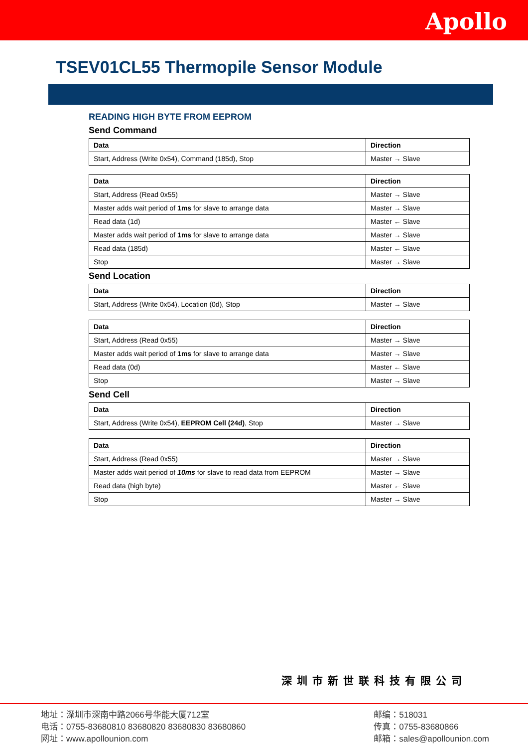Apollo
TSEV01CL55 Thermopile Sensor Module
READING HIGH BYTE FROM EEPROM
Send Command
| Data | Direction |
| --- | --- |
| Start, Address (Write 0x54), Command (185d), Stop | Master → Slave |
| Data | Direction |
| --- | --- |
| Start, Address (Read 0x55) | Master → Slave |
| Master adds wait period of 1ms for slave to arrange data | Master → Slave |
| Read data (1d) | Master ← Slave |
| Master adds wait period of 1ms for slave to arrange data | Master → Slave |
| Read data (185d) | Master ← Slave |
| Stop | Master → Slave |
Send Location
| Data | Direction |
| --- | --- |
| Start, Address (Write 0x54), Location (0d), Stop | Master → Slave |
| Data | Direction |
| --- | --- |
| Start, Address (Read 0x55) | Master → Slave |
| Master adds wait period of 1ms for slave to arrange data | Master → Slave |
| Read data (0d) | Master ← Slave |
| Stop | Master → Slave |
Send Cell
| Data | Direction |
| --- | --- |
| Start, Address (Write 0x54), EEPROM Cell (24d) , Stop | Master → Slave |
| Data | Direction |
| --- | --- |
| Start, Address (Read 0x55) | Master → Slave |
| Master adds wait period of 10ms for slave to read data from EEPROM | Master → Slave |
| Read data (high byte) | Master ← Slave |
| Stop | Master → Slave |
深圳市新世联科技有限公司
地址：深圳市深南中路2066号华能大厦712室
电话：0755-83680810 83680820 83680830 83680860
网址：www.apollounion.com
邮编：518031
传真：0755-83680866
邮箱：sales@apollounion.com